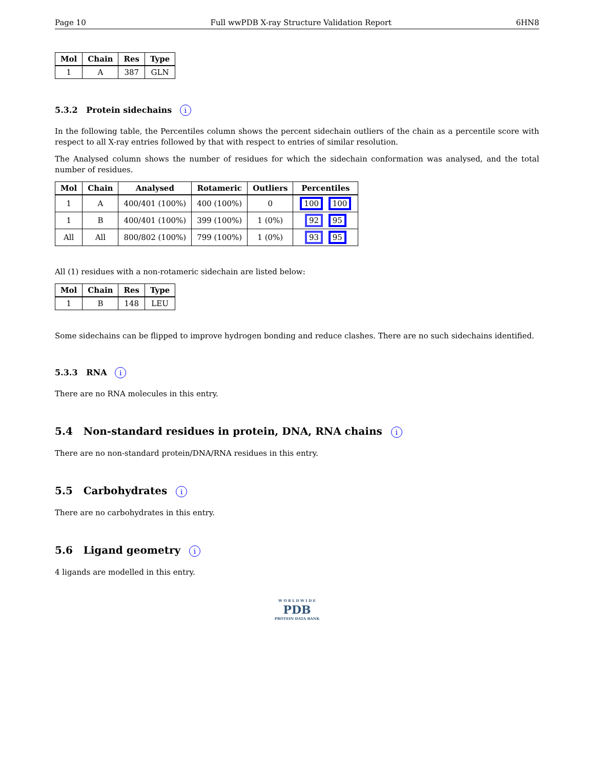Page 10 Full wwPDB X-ray Structure Validation Report 6HN8
| Mol | Chain | Res | Type |
| --- | --- | --- | --- |
| 1 | A | 387 | GLN |
5.3.2 Protein sidechains i
In the following table, the Percentiles column shows the percent sidechain outliers of the chain as a percentile score with respect to all X-ray entries followed by that with respect to entries of similar resolution.
The Analysed column shows the number of residues for which the sidechain conformation was analysed, and the total number of residues.
| Mol | Chain | Analysed | Rotameric | Outliers | Percentiles |
| --- | --- | --- | --- | --- | --- |
| 1 | A | 400/401 (100%) | 400 (100%) | 0 | 100 100 |
| 1 | B | 400/401 (100%) | 399 (100%) | 1 (0%) | 92 95 |
| All | All | 800/802 (100%) | 799 (100%) | 1 (0%) | 93 95 |
All (1) residues with a non-rotameric sidechain are listed below:
| Mol | Chain | Res | Type |
| --- | --- | --- | --- |
| 1 | B | 148 | LEU |
Some sidechains can be flipped to improve hydrogen bonding and reduce clashes. There are no such sidechains identified.
5.3.3 RNA i
There are no RNA molecules in this entry.
5.4 Non-standard residues in protein, DNA, RNA chains i
There are no non-standard protein/DNA/RNA residues in this entry.
5.5 Carbohydrates i
There are no carbohydrates in this entry.
5.6 Ligand geometry i
4 ligands are modelled in this entry.
W O R L D W I D E
PDB
PROTEIN DATA BANK